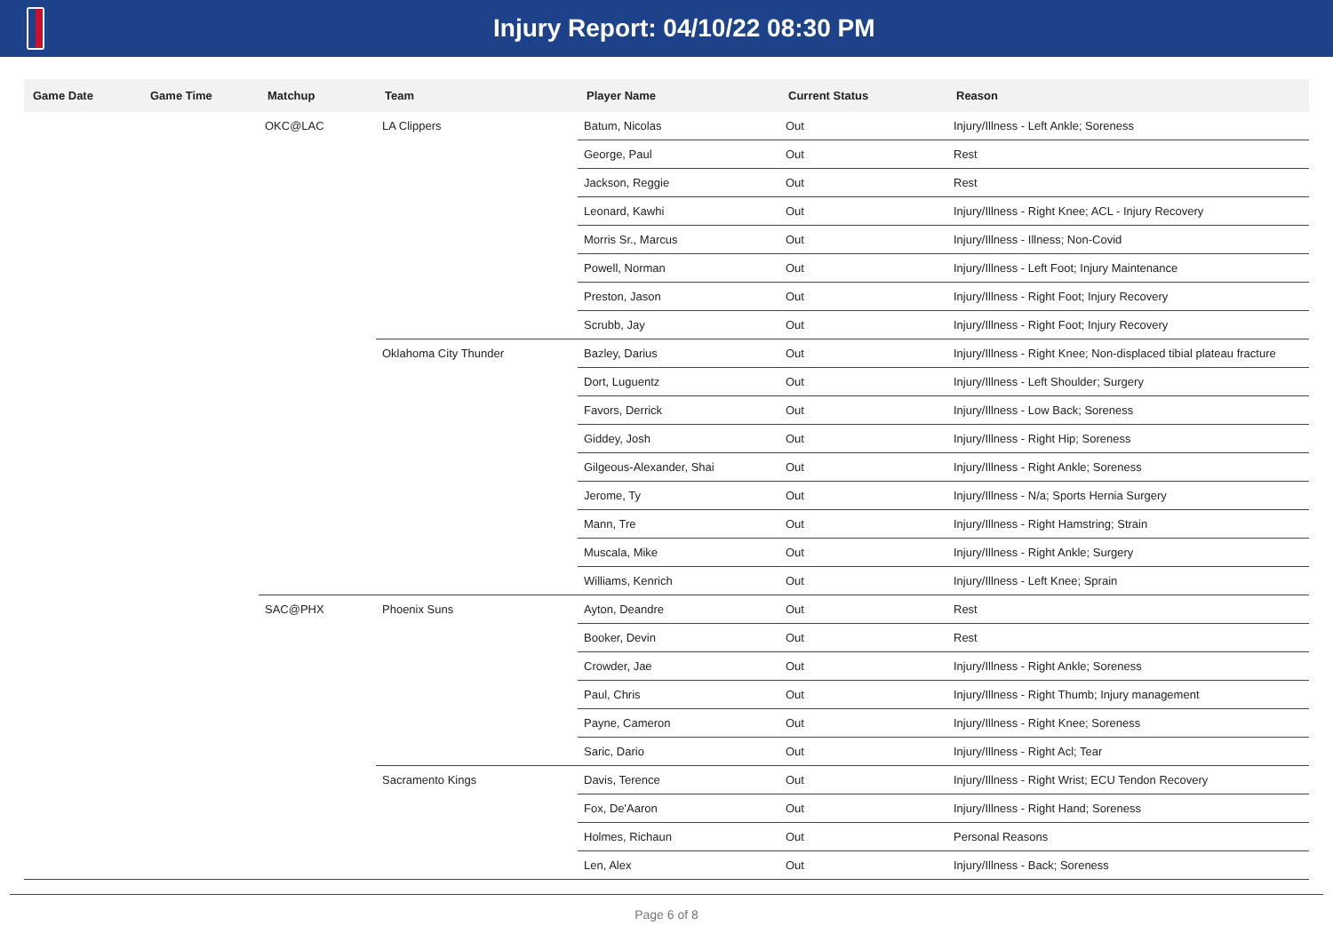Injury Report: 04/10/22 08:30 PM
| Game Date | Game Time | Matchup | Team | Player Name | Current Status | Reason |
| --- | --- | --- | --- | --- | --- | --- |
| | | OKC@LAC | LA Clippers | Batum, Nicolas | Out | Injury/Illness - Left Ankle; Soreness |
| | | | | George, Paul | Out | Rest |
| | | | | Jackson, Reggie | Out | Rest |
| | | | | Leonard, Kawhi | Out | Injury/Illness - Right Knee; ACL - Injury Recovery |
| | | | | Morris Sr., Marcus | Out | Injury/Illness - Illness; Non-Covid |
| | | | | Powell, Norman | Out | Injury/Illness - Left Foot; Injury Maintenance |
| | | | | Preston, Jason | Out | Injury/Illness - Right Foot; Injury Recovery |
| | | | | Scrubb, Jay | Out | Injury/Illness - Right Foot; Injury Recovery |
| | | | Oklahoma City Thunder | Bazley, Darius | Out | Injury/Illness - Right Knee; Non-displaced tibial plateau fracture |
| | | | | Dort, Luguentz | Out | Injury/Illness - Left Shoulder; Surgery |
| | | | | Favors, Derrick | Out | Injury/Illness - Low Back; Soreness |
| | | | | Giddey, Josh | Out | Injury/Illness - Right Hip; Soreness |
| | | | | Gilgeous-Alexander, Shai | Out | Injury/Illness - Right Ankle; Soreness |
| | | | | Jerome, Ty | Out | Injury/Illness - N/a; Sports Hernia Surgery |
| | | | | Mann, Tre | Out | Injury/Illness - Right Hamstring; Strain |
| | | | | Muscala, Mike | Out | Injury/Illness - Right Ankle; Surgery |
| | | | | Williams, Kenrich | Out | Injury/Illness - Left Knee; Sprain |
| | | SAC@PHX | Phoenix Suns | Ayton, Deandre | Out | Rest |
| | | | | Booker, Devin | Out | Rest |
| | | | | Crowder, Jae | Out | Injury/Illness - Right Ankle; Soreness |
| | | | | Paul, Chris | Out | Injury/Illness - Right Thumb; Injury management |
| | | | | Payne, Cameron | Out | Injury/Illness - Right Knee; Soreness |
| | | | | Saric, Dario | Out | Injury/Illness - Right Acl; Tear |
| | | | Sacramento Kings | Davis, Terence | Out | Injury/Illness - Right Wrist; ECU Tendon Recovery |
| | | | | Fox, De'Aaron | Out | Injury/Illness - Right Hand; Soreness |
| | | | | Holmes, Richaun | Out | Personal Reasons |
| | | | | Len, Alex | Out | Injury/Illness - Back; Soreness |
Page 6 of 8